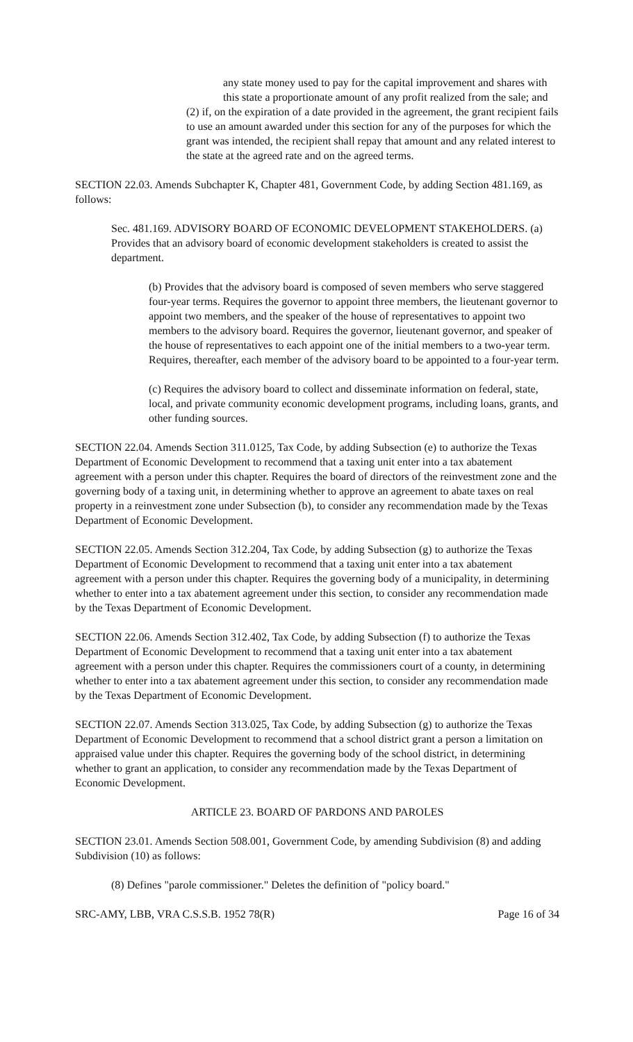any state money used to pay for the capital improvement and shares with this state a proportionate amount of any profit realized from the sale; and
(2) if, on the expiration of a date provided in the agreement, the grant recipient fails to use an amount awarded under this section for any of the purposes for which the grant was intended, the recipient shall repay that amount and any related interest to the state at the agreed rate and on the agreed terms.
SECTION 22.03. Amends Subchapter K, Chapter 481, Government Code, by adding Section 481.169, as follows:
Sec. 481.169. ADVISORY BOARD OF ECONOMIC DEVELOPMENT STAKEHOLDERS. (a) Provides that an advisory board of economic development stakeholders is created to assist the department.
(b) Provides that the advisory board is composed of seven members who serve staggered four-year terms. Requires the governor to appoint three members, the lieutenant governor to appoint two members, and the speaker of the house of representatives to appoint two members to the advisory board. Requires the governor, lieutenant governor, and speaker of the house of representatives to each appoint one of the initial members to a two-year term. Requires, thereafter, each member of the advisory board to be appointed to a four-year term.
(c) Requires the advisory board to collect and disseminate information on federal, state, local, and private community economic development programs, including loans, grants, and other funding sources.
SECTION 22.04. Amends Section 311.0125, Tax Code, by adding Subsection (e) to authorize the Texas Department of Economic Development to recommend that a taxing unit enter into a tax abatement agreement with a person under this chapter. Requires the board of directors of the reinvestment zone and the governing body of a taxing unit, in determining whether to approve an agreement to abate taxes on real property in a reinvestment zone under Subsection (b), to consider any recommendation made by the Texas Department of Economic Development.
SECTION 22.05. Amends Section 312.204, Tax Code, by adding Subsection (g) to authorize the Texas Department of Economic Development to recommend that a taxing unit enter into a tax abatement agreement with a person under this chapter. Requires the governing body of a municipality, in determining whether to enter into a tax abatement agreement under this section, to consider any recommendation made by the Texas Department of Economic Development.
SECTION 22.06. Amends Section 312.402, Tax Code, by adding Subsection (f) to authorize the Texas Department of Economic Development to recommend that a taxing unit enter into a tax abatement agreement with a person under this chapter. Requires the commissioners court of a county, in determining whether to enter into a tax abatement agreement under this section, to consider any recommendation made by the Texas Department of Economic Development.
SECTION 22.07. Amends Section 313.025, Tax Code, by adding Subsection (g) to authorize the Texas Department of Economic Development to recommend that a school district grant a person a limitation on appraised value under this chapter. Requires the governing body of the school district, in determining whether to grant an application, to consider any recommendation made by the Texas Department of Economic Development.
ARTICLE 23. BOARD OF PARDONS AND PAROLES
SECTION 23.01. Amends Section 508.001, Government Code, by amending Subdivision (8) and adding Subdivision (10) as follows:
(8) Defines "parole commissioner." Deletes the definition of "policy board."
SRC-AMY, LBB, VRA C.S.S.B. 1952 78(R) Page 16 of 34